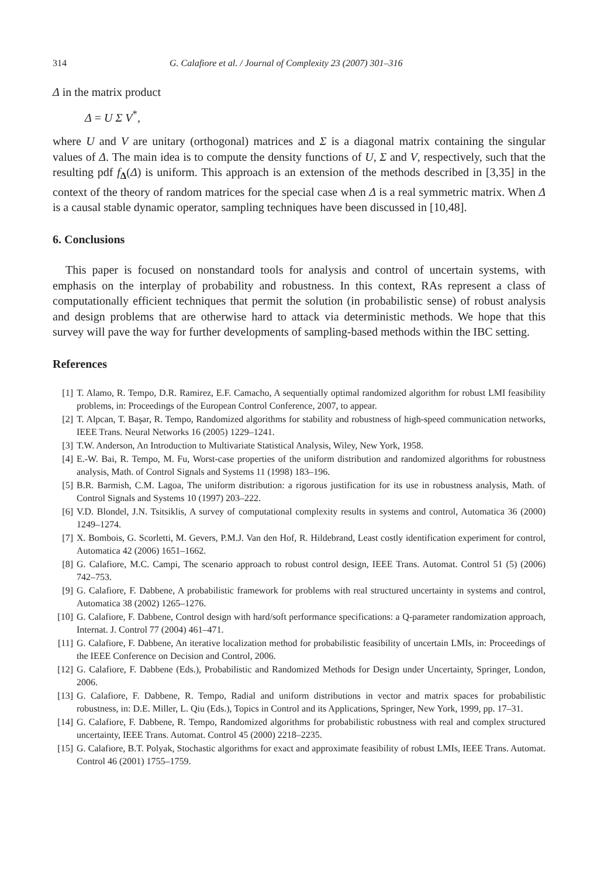314 G. Calafiore et al. / Journal of Complexity 23 (2007) 301–316
Δ in the matrix product
Δ = U Σ V<sup>*</sup>,
where U and V are unitary (orthogonal) matrices and Σ is a diagonal matrix containing the singular values of Δ. The main idea is to compute the density functions of U, Σ and V, respectively, such that the resulting pdf f<sub>Δ</sub>(Δ) is uniform. This approach is an extension of the methods described in [3,35] in the context of the theory of random matrices for the special case when Δ is a real symmetric matrix. When Δ is a causal stable dynamic operator, sampling techniques have been discussed in [10,48].
6. Conclusions
This paper is focused on nonstandard tools for analysis and control of uncertain systems, with emphasis on the interplay of probability and robustness. In this context, RAs represent a class of computationally efficient techniques that permit the solution (in probabilistic sense) of robust analysis and design problems that are otherwise hard to attack via deterministic methods. We hope that this survey will pave the way for further developments of sampling-based methods within the IBC setting.
References
[1] T. Alamo, R. Tempo, D.R. Ramirez, E.F. Camacho, A sequentially optimal randomized algorithm for robust LMI feasibility problems, in: Proceedings of the European Control Conference, 2007, to appear.
[2] T. Alpcan, T. Başar, R. Tempo, Randomized algorithms for stability and robustness of high-speed communication networks, IEEE Trans. Neural Networks 16 (2005) 1229–1241.
[3] T.W. Anderson, An Introduction to Multivariate Statistical Analysis, Wiley, New York, 1958.
[4] E.-W. Bai, R. Tempo, M. Fu, Worst-case properties of the uniform distribution and randomized algorithms for robustness analysis, Math. of Control Signals and Systems 11 (1998) 183–196.
[5] B.R. Barmish, C.M. Lagoa, The uniform distribution: a rigorous justification for its use in robustness analysis, Math. of Control Signals and Systems 10 (1997) 203–222.
[6] V.D. Blondel, J.N. Tsitsiklis, A survey of computational complexity results in systems and control, Automatica 36 (2000) 1249–1274.
[7] X. Bombois, G. Scorletti, M. Gevers, P.M.J. Van den Hof, R. Hildebrand, Least costly identification experiment for control, Automatica 42 (2006) 1651–1662.
[8] G. Calafiore, M.C. Campi, The scenario approach to robust control design, IEEE Trans. Automat. Control 51 (5) (2006) 742–753.
[9] G. Calafiore, F. Dabbene, A probabilistic framework for problems with real structured uncertainty in systems and control, Automatica 38 (2002) 1265–1276.
[10] G. Calafiore, F. Dabbene, Control design with hard/soft performance specifications: a Q-parameter randomization approach, Internat. J. Control 77 (2004) 461–471.
[11] G. Calafiore, F. Dabbene, An iterative localization method for probabilistic feasibility of uncertain LMIs, in: Proceedings of the IEEE Conference on Decision and Control, 2006.
[12] G. Calafiore, F. Dabbene (Eds.), Probabilistic and Randomized Methods for Design under Uncertainty, Springer, London, 2006.
[13] G. Calafiore, F. Dabbene, R. Tempo, Radial and uniform distributions in vector and matrix spaces for probabilistic robustness, in: D.E. Miller, L. Qiu (Eds.), Topics in Control and its Applications, Springer, New York, 1999, pp. 17–31.
[14] G. Calafiore, F. Dabbene, R. Tempo, Randomized algorithms for probabilistic robustness with real and complex structured uncertainty, IEEE Trans. Automat. Control 45 (2000) 2218–2235.
[15] G. Calafiore, B.T. Polyak, Stochastic algorithms for exact and approximate feasibility of robust LMIs, IEEE Trans. Automat. Control 46 (2001) 1755–1759.